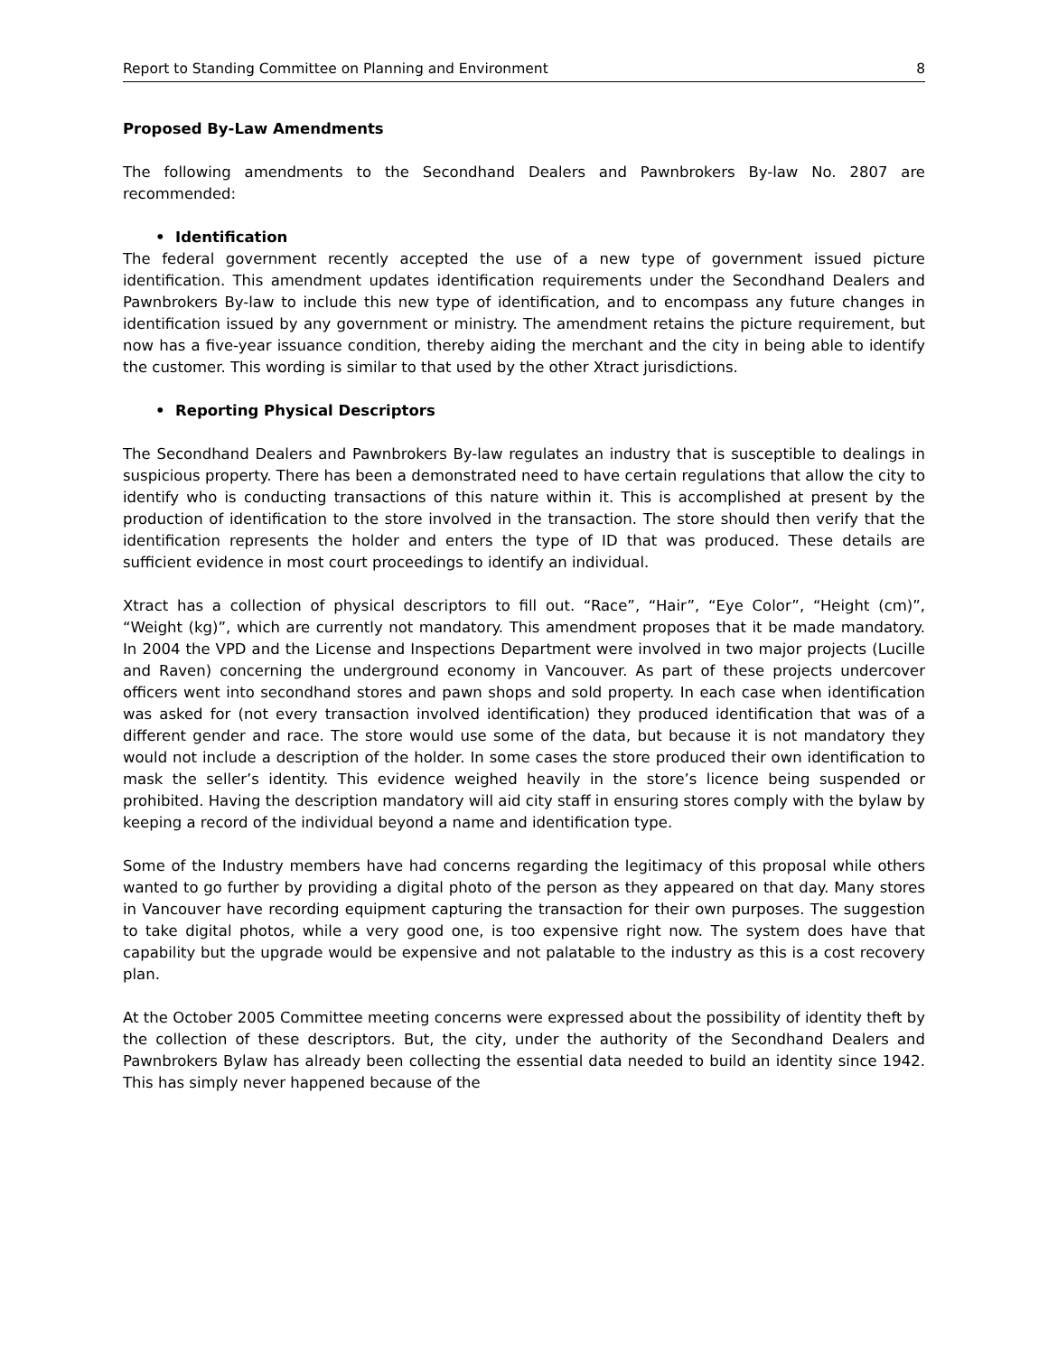Report to Standing Committee on Planning and Environment 8
Proposed By-Law Amendments
The following amendments to the Secondhand Dealers and Pawnbrokers By-law No. 2807 are recommended:
• Identification
The federal government recently accepted the use of a new type of government issued picture identification. This amendment updates identification requirements under the Secondhand Dealers and Pawnbrokers By-law to include this new type of identification, and to encompass any future changes in identification issued by any government or ministry. The amendment retains the picture requirement, but now has a five-year issuance condition, thereby aiding the merchant and the city in being able to identify the customer. This wording is similar to that used by the other Xtract jurisdictions.
• Reporting Physical Descriptors
The Secondhand Dealers and Pawnbrokers By-law regulates an industry that is susceptible to dealings in suspicious property. There has been a demonstrated need to have certain regulations that allow the city to identify who is conducting transactions of this nature within it. This is accomplished at present by the production of identification to the store involved in the transaction. The store should then verify that the identification represents the holder and enters the type of ID that was produced. These details are sufficient evidence in most court proceedings to identify an individual.
Xtract has a collection of physical descriptors to fill out. “Race”, “Hair”, “Eye Color”, “Height (cm)”, “Weight (kg)”, which are currently not mandatory. This amendment proposes that it be made mandatory. In 2004 the VPD and the License and Inspections Department were involved in two major projects (Lucille and Raven) concerning the underground economy in Vancouver. As part of these projects undercover officers went into secondhand stores and pawn shops and sold property. In each case when identification was asked for (not every transaction involved identification) they produced identification that was of a different gender and race. The store would use some of the data, but because it is not mandatory they would not include a description of the holder. In some cases the store produced their own identification to mask the seller’s identity. This evidence weighed heavily in the store’s licence being suspended or prohibited. Having the description mandatory will aid city staff in ensuring stores comply with the bylaw by keeping a record of the individual beyond a name and identification type.
Some of the Industry members have had concerns regarding the legitimacy of this proposal while others wanted to go further by providing a digital photo of the person as they appeared on that day. Many stores in Vancouver have recording equipment capturing the transaction for their own purposes. The suggestion to take digital photos, while a very good one, is too expensive right now. The system does have that capability but the upgrade would be expensive and not palatable to the industry as this is a cost recovery plan.
At the October 2005 Committee meeting concerns were expressed about the possibility of identity theft by the collection of these descriptors. But, the city, under the authority of the Secondhand Dealers and Pawnbrokers Bylaw has already been collecting the essential data needed to build an identity since 1942. This has simply never happened because of the